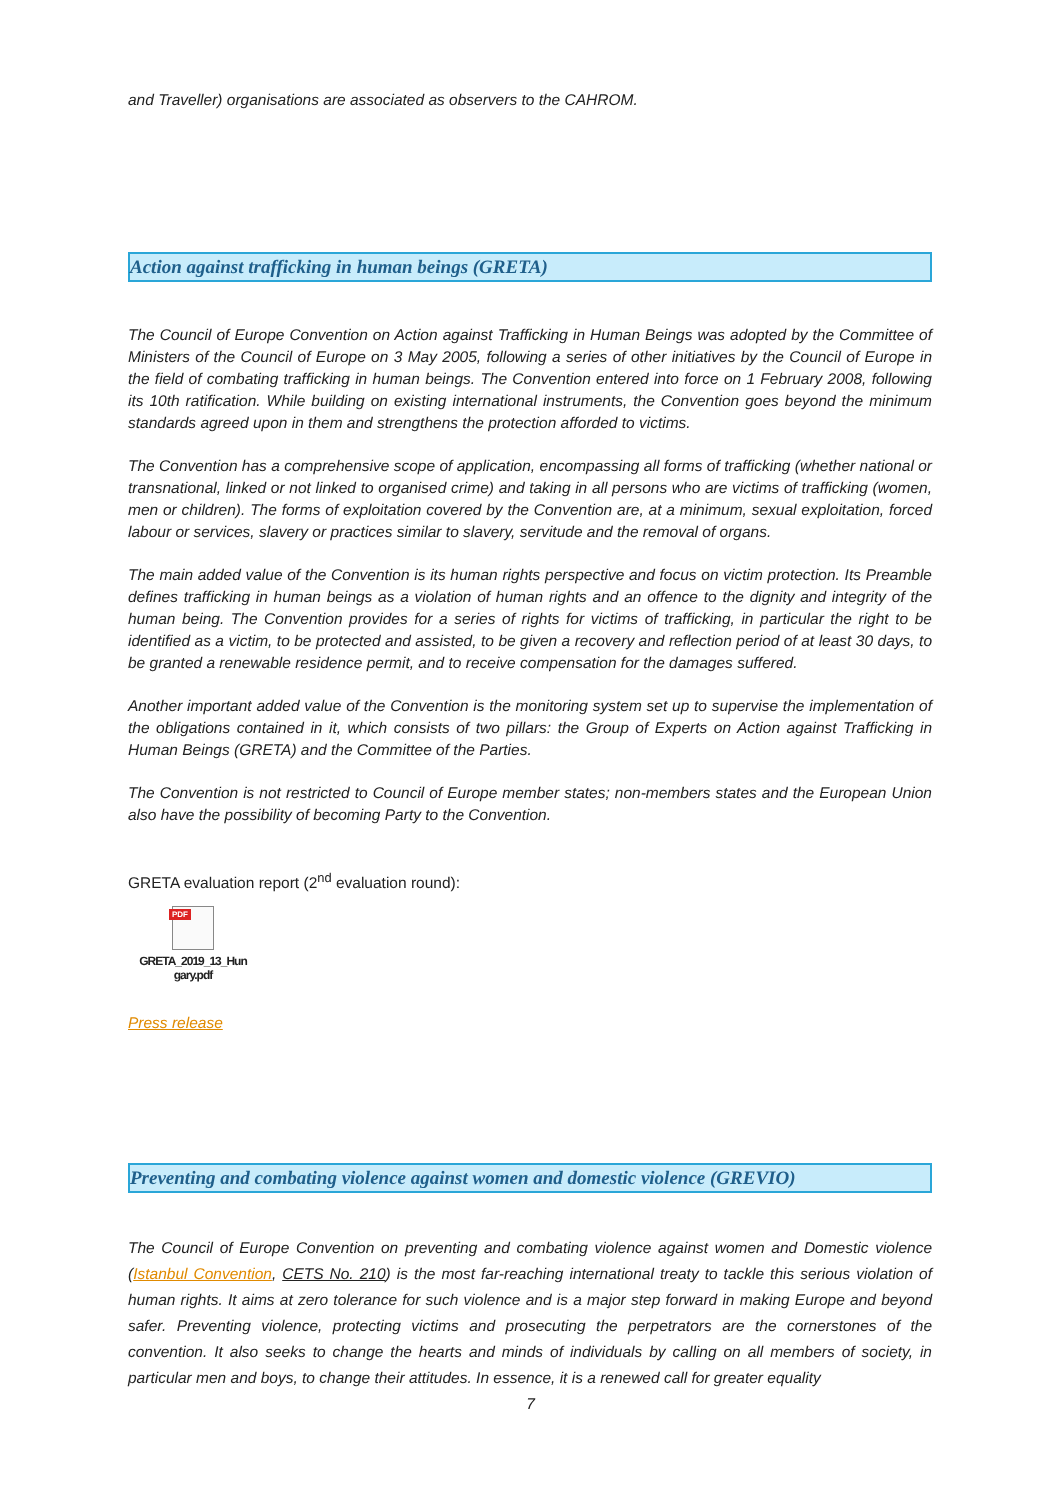and Traveller) organisations are associated as observers to the CAHROM.
Action against trafficking in human beings (GRETA)
The Council of Europe Convention on Action against Trafficking in Human Beings was adopted by the Committee of Ministers of the Council of Europe on 3 May 2005, following a series of other initiatives by the Council of Europe in the field of combating trafficking in human beings. The Convention entered into force on 1 February 2008, following its 10th ratification. While building on existing international instruments, the Convention goes beyond the minimum standards agreed upon in them and strengthens the protection afforded to victims.
The Convention has a comprehensive scope of application, encompassing all forms of trafficking (whether national or transnational, linked or not linked to organised crime) and taking in all persons who are victims of trafficking (women, men or children). The forms of exploitation covered by the Convention are, at a minimum, sexual exploitation, forced labour or services, slavery or practices similar to slavery, servitude and the removal of organs.
The main added value of the Convention is its human rights perspective and focus on victim protection. Its Preamble defines trafficking in human beings as a violation of human rights and an offence to the dignity and integrity of the human being. The Convention provides for a series of rights for victims of trafficking, in particular the right to be identified as a victim, to be protected and assisted, to be given a recovery and reflection period of at least 30 days, to be granted a renewable residence permit, and to receive compensation for the damages suffered.
Another important added value of the Convention is the monitoring system set up to supervise the implementation of the obligations contained in it, which consists of two pillars: the Group of Experts on Action against Trafficking in Human Beings (GRETA) and the Committee of the Parties.
The Convention is not restricted to Council of Europe member states; non-members states and the European Union also have the possibility of becoming Party to the Convention.
GRETA evaluation report (2<sup>nd</sup> evaluation round):
PDF
GRETA_2019_13_Hun
gary.pdf
Press release
Preventing and combating violence against women and domestic violence (GREVIO)
The Council of Europe Convention on preventing and combating violence against women and Domestic violence (Istanbul Convention, CETS No. 210) is the most far-reaching international treaty to tackle this serious violation of human rights. It aims at zero tolerance for such violence and is a major step forward in making Europe and beyond safer. Preventing violence, protecting victims and prosecuting the perpetrators are the cornerstones of the convention. It also seeks to change the hearts and minds of individuals by calling on all members of society, in particular men and boys, to change their attitudes. In essence, it is a renewed call for greater equality
7